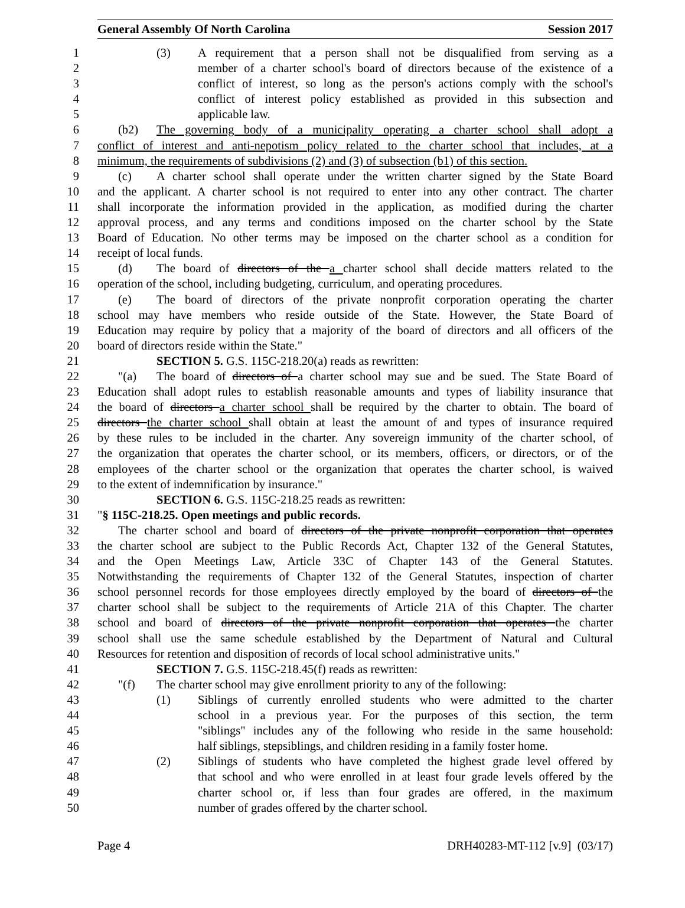General Assembly Of North Carolina Session 2017
1 (3) A requirement that a person shall not be disqualified from serving as a
2 member of a charter school's board of directors because of the existence of a
3 conflict of interest, so long as the person's actions comply with the school's
4 conflict of interest policy established as provided in this subsection and
5 applicable law.
6 (b2) The governing body of a municipality operating a charter school shall adopt a
7 conflict of interest and anti-nepotism policy related to the charter school that includes, at a
8 minimum, the requirements of subdivisions (2) and (3) of subsection (b1) of this section.
9 (c) A charter school shall operate under the written charter signed by the State Board
10 and the applicant. A charter school is not required to enter into any other contract. The charter
11 shall incorporate the information provided in the application, as modified during the charter
12 approval process, and any terms and conditions imposed on the charter school by the State
13 Board of Education. No other terms may be imposed on the charter school as a condition for
14 receipt of local funds.
15 (d) The board of directors of the a charter school shall decide matters related to the
16 operation of the school, including budgeting, curriculum, and operating procedures.
17 (e) The board of directors of the private nonprofit corporation operating the charter
18 school may have members who reside outside of the State. However, the State Board of
19 Education may require by policy that a majority of the board of directors and all officers of the
20 board of directors reside within the State."
21 SECTION 5. G.S. 115C-218.20(a) reads as rewritten:
22 "(a) The board of directors of a charter school may sue and be sued. The State Board of
23 Education shall adopt rules to establish reasonable amounts and types of liability insurance that
24 the board of directors a charter school shall be required by the charter to obtain. The board of
25 directors the charter school shall obtain at least the amount of and types of insurance required
26 by these rules to be included in the charter. Any sovereign immunity of the charter school, of
27 the organization that operates the charter school, or its members, officers, or directors, or of the
28 employees of the charter school or the organization that operates the charter school, is waived
29 to the extent of indemnification by insurance."
30 SECTION 6. G.S. 115C-218.25 reads as rewritten:
31 "§ 115C-218.25. Open meetings and public records.
32 The charter school and board of directors of the private nonprofit corporation that operates
33 the charter school are subject to the Public Records Act, Chapter 132 of the General Statutes,
34 and the Open Meetings Law, Article 33C of Chapter 143 of the General Statutes.
35 Notwithstanding the requirements of Chapter 132 of the General Statutes, inspection of charter
36 school personnel records for those employees directly employed by the board of directors of the
37 charter school shall be subject to the requirements of Article 21A of this Chapter. The charter
38 school and board of directors of the private nonprofit corporation that operates the charter
39 school shall use the same schedule established by the Department of Natural and Cultural
40 Resources for retention and disposition of records of local school administrative units."
41 SECTION 7. G.S. 115C-218.45(f) reads as rewritten:
42 "(f) The charter school may give enrollment priority to any of the following:
43 (1) Siblings of currently enrolled students who were admitted to the charter
44 school in a previous year. For the purposes of this section, the term
45 "siblings" includes any of the following who reside in the same household:
46 half siblings, stepsiblings, and children residing in a family foster home.
47 (2) Siblings of students who have completed the highest grade level offered by
48 that school and who were enrolled in at least four grade levels offered by the
49 charter school or, if less than four grades are offered, in the maximum
50 number of grades offered by the charter school.
Page 4 DRH40283-MT-112 [v.9] (03/17)